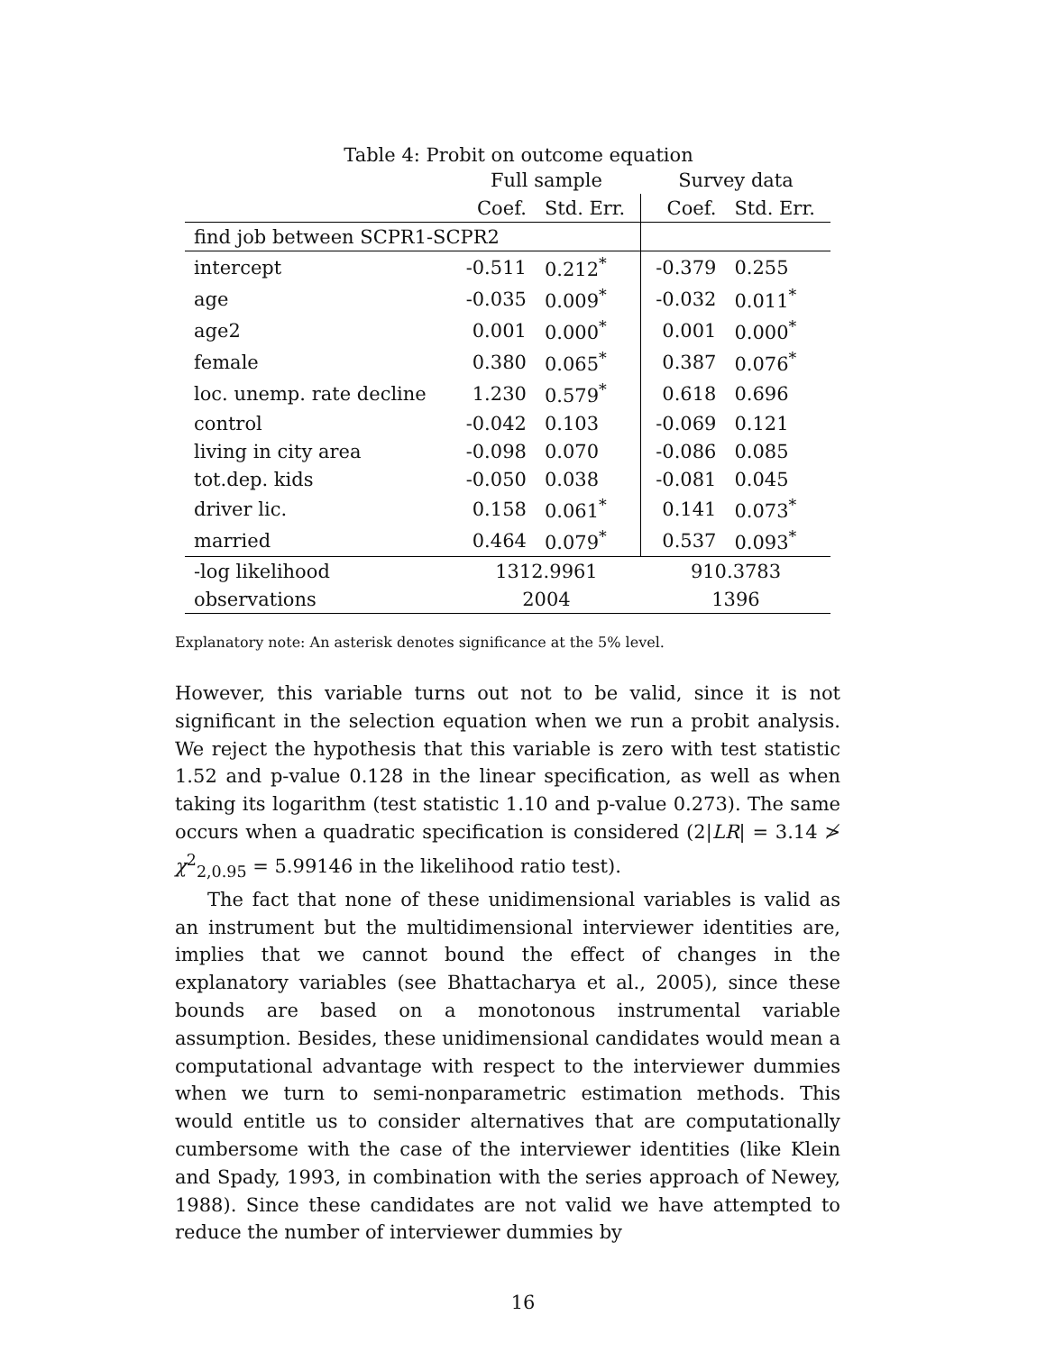Table 4: Probit on outcome equation
| | Full sample | | Survey data | |
| --- | --- | --- | --- | --- |
| | Coef. | Std. Err. | Coef. | Std. Err. |
| find job between SCPR1-SCPR2 | | | | |
| intercept | -0.511 | 0.212<sup>*</sup> | -0.379 | 0.255 |
| age | -0.035 | 0.009<sup>*</sup> | -0.032 | 0.011<sup>*</sup> |
| age2 | 0.001 | 0.000<sup>*</sup> | 0.001 | 0.000<sup>*</sup> |
| female | 0.380 | 0.065<sup>*</sup> | 0.387 | 0.076<sup>*</sup> |
| loc. unemp. rate decline | 1.230 | 0.579<sup>*</sup> | 0.618 | 0.696 |
| control | -0.042 | 0.103 | -0.069 | 0.121 |
| living in city area | -0.098 | 0.070 | -0.086 | 0.085 |
| tot.dep. kids | -0.050 | 0.038 | -0.081 | 0.045 |
| driver lic. | 0.158 | 0.061<sup>*</sup> | 0.141 | 0.073<sup>*</sup> |
| married | 0.464 | 0.079<sup>*</sup> | 0.537 | 0.093<sup>*</sup> |
| -log likelihood | 1312.9961 | | 910.3783 | |
| observations | 2004 | | 1396 | |
Explanatory note: An asterisk denotes significance at the 5% level.
However, this variable turns out not to be valid, since it is not significant in the selection equation when we run a probit analysis. We reject the hypothesis that this variable is zero with test statistic 1.52 and p-value 0.128 in the linear specification, as well as when taking its logarithm (test statistic 1.10 and p-value 0.273). The same occurs when a quadratic specification is considered (2|LR| = 3.14 ≯ χ<sup>2</sup><sub>2,0.95</sub> = 5.99146 in the likelihood ratio test).
The fact that none of these unidimensional variables is valid as an instrument but the multidimensional interviewer identities are, implies that we cannot bound the effect of changes in the explanatory variables (see Bhattacharya et al., 2005), since these bounds are based on a monotonous instrumental variable assumption. Besides, these unidimensional candidates would mean a computational advantage with respect to the interviewer dummies when we turn to semi-nonparametric estimation methods. This would entitle us to consider alternatives that are computationally cumbersome with the case of the interviewer identities (like Klein and Spady, 1993, in combination with the series approach of Newey, 1988). Since these candidates are not valid we have attempted to reduce the number of interviewer dummies by
16